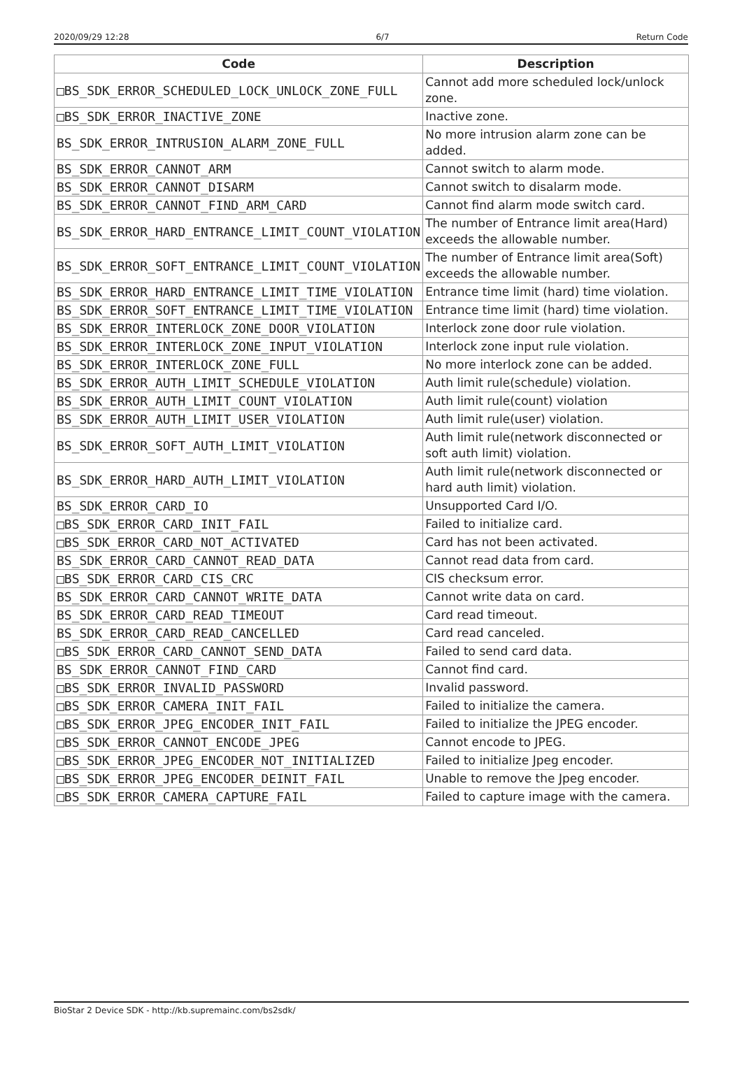2020/09/29 12:28 6/7 Return Code
| Code | Description |
| --- | --- |
| □BS_SDK_ERROR_SCHEDULED_LOCK_UNLOCK_ZONE_FULL | Cannot add more scheduled lock/unlock zone. |
| □BS_SDK_ERROR_INACTIVE_ZONE | Inactive zone. |
| BS_SDK_ERROR_INTRUSION_ALARM_ZONE_FULL | No more intrusion alarm zone can be added. |
| BS_SDK_ERROR_CANNOT_ARM | Cannot switch to alarm mode. |
| BS_SDK_ERROR_CANNOT_DISARM | Cannot switch to disalarm mode. |
| BS_SDK_ERROR_CANNOT_FIND_ARM_CARD | Cannot find alarm mode switch card. |
| BS_SDK_ERROR_HARD_ENTRANCE_LIMIT_COUNT_VIOLATION | The number of Entrance limit area(Hard) exceeds the allowable number. |
| BS_SDK_ERROR_SOFT_ENTRANCE_LIMIT_COUNT_VIOLATION | The number of Entrance limit area(Soft) exceeds the allowable number. |
| BS_SDK_ERROR_HARD_ENTRANCE_LIMIT_TIME_VIOLATION | Entrance time limit (hard) time violation. |
| BS_SDK_ERROR_SOFT_ENTRANCE_LIMIT_TIME_VIOLATION | Entrance time limit (hard) time violation. |
| BS_SDK_ERROR_INTERLOCK_ZONE_DOOR_VIOLATION | Interlock zone door rule violation. |
| BS_SDK_ERROR_INTERLOCK_ZONE_INPUT_VIOLATION | Interlock zone input rule violation. |
| BS_SDK_ERROR_INTERLOCK_ZONE_FULL | No more interlock zone can be added. |
| BS_SDK_ERROR_AUTH_LIMIT_SCHEDULE_VIOLATION | Auth limit rule(schedule) violation. |
| BS_SDK_ERROR_AUTH_LIMIT_COUNT_VIOLATION | Auth limit rule(count) violation |
| BS_SDK_ERROR_AUTH_LIMIT_USER_VIOLATION | Auth limit rule(user) violation. |
| BS_SDK_ERROR_SOFT_AUTH_LIMIT_VIOLATION | Auth limit rule(network disconnected or soft auth limit) violation. |
| BS_SDK_ERROR_HARD_AUTH_LIMIT_VIOLATION | Auth limit rule(network disconnected or hard auth limit) violation. |
| BS_SDK_ERROR_CARD_IO | Unsupported Card I/O. |
| □BS_SDK_ERROR_CARD_INIT_FAIL | Failed to initialize card. |
| □BS_SDK_ERROR_CARD_NOT_ACTIVATED | Card has not been activated. |
| BS_SDK_ERROR_CARD_CANNOT_READ_DATA | Cannot read data from card. |
| □BS_SDK_ERROR_CARD_CIS_CRC | CIS checksum error. |
| BS_SDK_ERROR_CARD_CANNOT_WRITE_DATA | Cannot write data on card. |
| BS_SDK_ERROR_CARD_READ_TIMEOUT | Card read timeout. |
| BS_SDK_ERROR_CARD_READ_CANCELLED | Card read canceled. |
| □BS_SDK_ERROR_CARD_CANNOT_SEND_DATA | Failed to send card data. |
| BS_SDK_ERROR_CANNOT_FIND_CARD | Cannot find card. |
| □BS_SDK_ERROR_INVALID_PASSWORD | Invalid password. |
| □BS_SDK_ERROR_CAMERA_INIT_FAIL | Failed to initialize the camera. |
| □BS_SDK_ERROR_JPEG_ENCODER_INIT_FAIL | Failed to initialize the JPEG encoder. |
| □BS_SDK_ERROR_CANNOT_ENCODE_JPEG | Cannot encode to JPEG. |
| □BS_SDK_ERROR_JPEG_ENCODER_NOT_INITIALIZED | Failed to initialize Jpeg encoder. |
| □BS_SDK_ERROR_JPEG_ENCODER_DEINIT_FAIL | Unable to remove the Jpeg encoder. |
| □BS_SDK_ERROR_CAMERA_CAPTURE_FAIL | Failed to capture image with the camera. |
BioStar 2 Device SDK - http://kb.supremainc.com/bs2sdk/